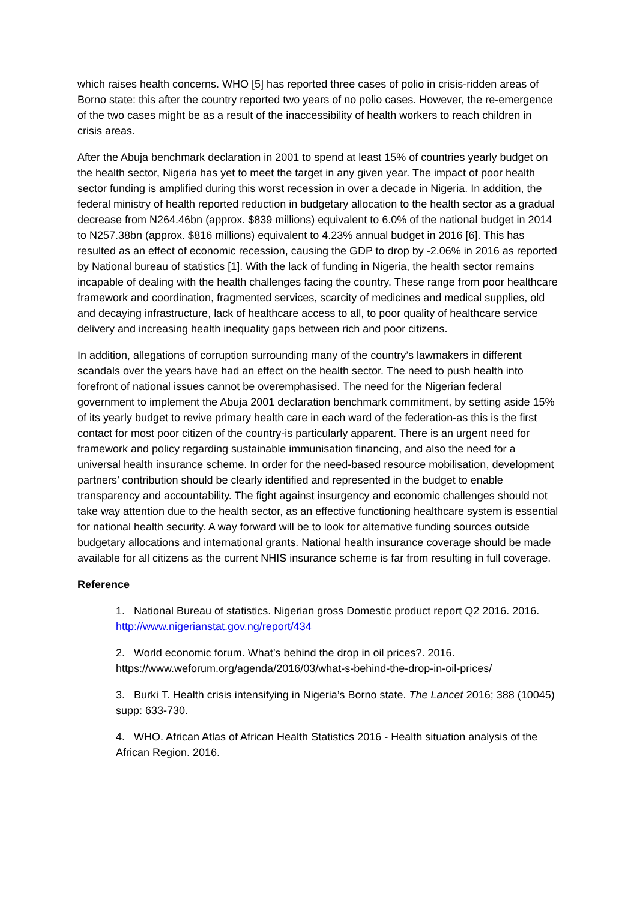which raises health concerns. WHO [5] has reported three cases of polio in crisis-ridden areas of Borno state: this after the country reported two years of no polio cases. However, the re-emergence of the two cases might be as a result of the inaccessibility of health workers to reach children in crisis areas.
After the Abuja benchmark declaration in 2001 to spend at least 15% of countries yearly budget on the health sector, Nigeria has yet to meet the target in any given year. The impact of poor health sector funding is amplified during this worst recession in over a decade in Nigeria. In addition, the federal ministry of health reported reduction in budgetary allocation to the health sector as a gradual decrease from N264.46bn (approx. $839 millions) equivalent to 6.0% of the national budget in 2014 to N257.38bn (approx. $816 millions) equivalent to 4.23% annual budget in 2016 [6]. This has resulted as an effect of economic recession, causing the GDP to drop by -2.06% in 2016 as reported by National bureau of statistics [1]. With the lack of funding in Nigeria, the health sector remains incapable of dealing with the health challenges facing the country. These range from poor healthcare framework and coordination, fragmented services, scarcity of medicines and medical supplies, old and decaying infrastructure, lack of healthcare access to all, to poor quality of healthcare service delivery and increasing health inequality gaps between rich and poor citizens.
In addition, allegations of corruption surrounding many of the country’s lawmakers in different scandals over the years have had an effect on the health sector. The need to push health into forefront of national issues cannot be overemphasised. The need for the Nigerian federal government to implement the Abuja 2001 declaration benchmark commitment, by setting aside 15% of its yearly budget to revive primary health care in each ward of the federation-as this is the first contact for most poor citizen of the country-is particularly apparent. There is an urgent need for framework and policy regarding sustainable immunisation financing, and also the need for a universal health insurance scheme. In order for the need-based resource mobilisation, development partners’ contribution should be clearly identified and represented in the budget to enable transparency and accountability. The fight against insurgency and economic challenges should not take way attention due to the health sector, as an effective functioning healthcare system is essential for national health security. A way forward will be to look for alternative funding sources outside budgetary allocations and international grants. National health insurance coverage should be made available for all citizens as the current NHIS insurance scheme is far from resulting in full coverage.
Reference
1. National Bureau of statistics. Nigerian gross Domestic product report Q2 2016. 2016. http://www.nigerianstat.gov.ng/report/434
2. World economic forum. What’s behind the drop in oil prices?. 2016. https://www.weforum.org/agenda/2016/03/what-s-behind-the-drop-in-oil-prices/
3. Burki T. Health crisis intensifying in Nigeria’s Borno state. The Lancet 2016; 388 (10045) supp: 633-730.
4. WHO. African Atlas of African Health Statistics 2016 - Health situation analysis of the African Region. 2016.